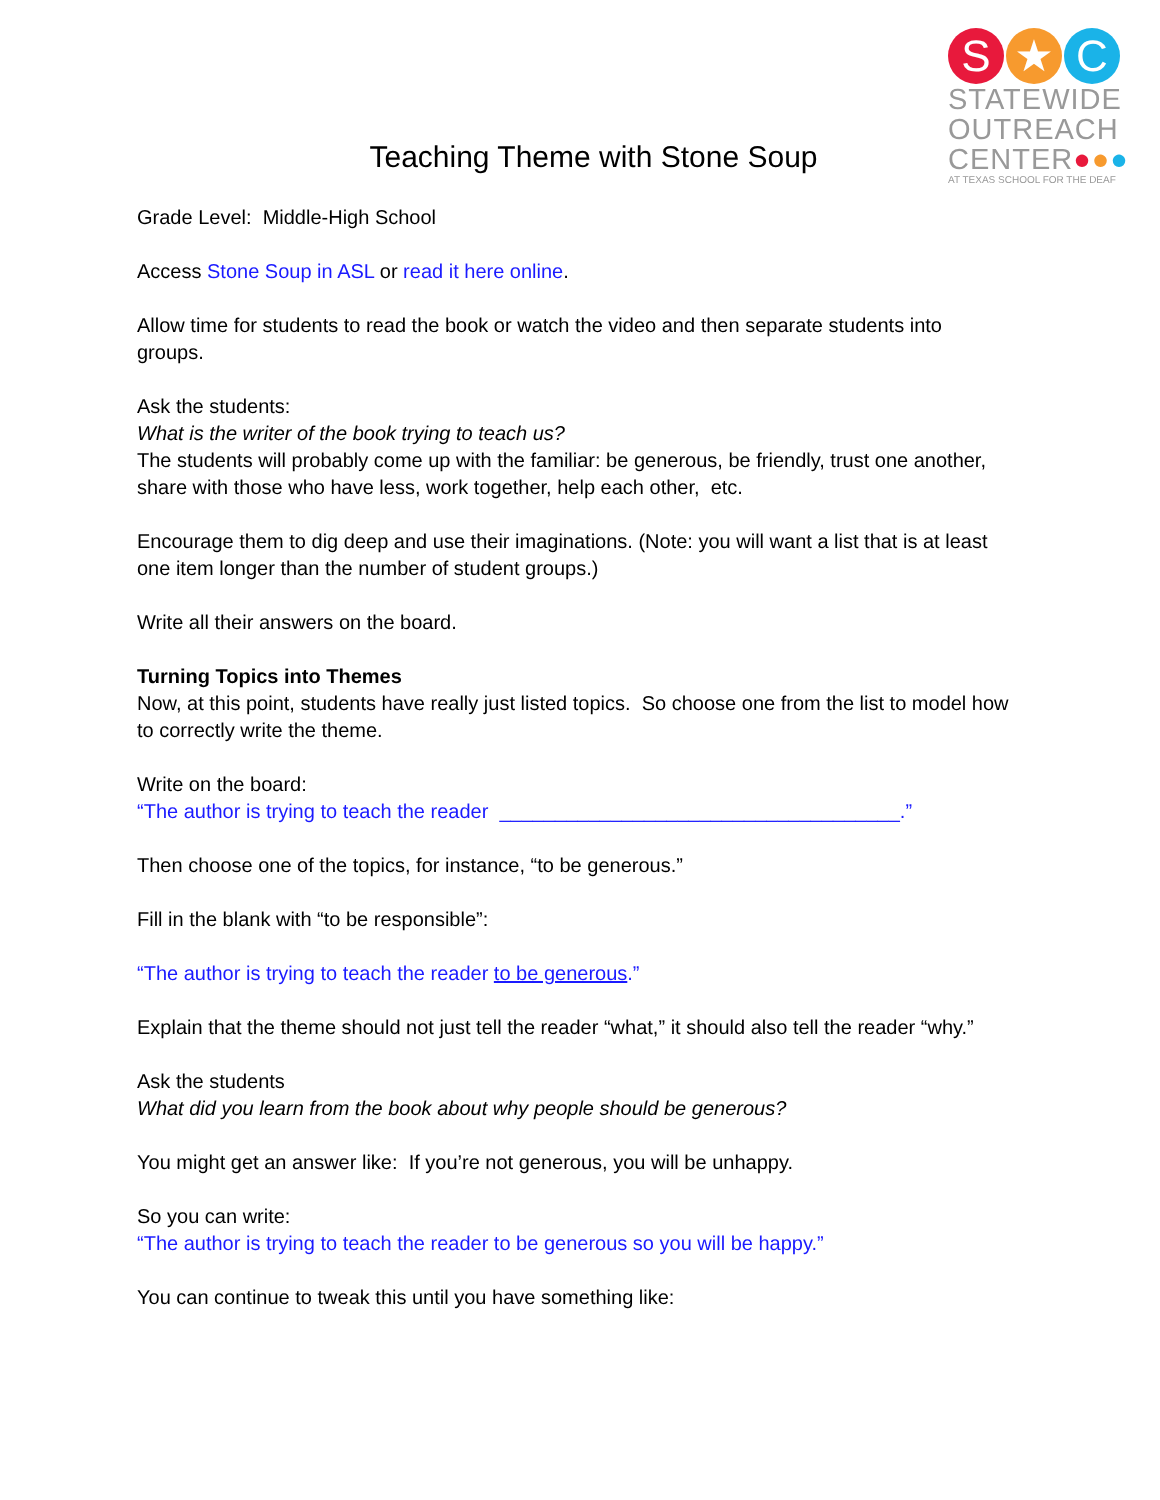S ★ C
STATEWIDE
OUTREACH
CENTER●●●
AT TEXAS SCHOOL FOR THE DEAF
Teaching Theme with Stone Soup
Grade Level: Middle-High School
Access Stone Soup in ASL or read it here online.
Allow time for students to read the book or watch the video and then separate students into groups.
Ask the students:
What is the writer of the book trying to teach us?
The students will probably come up with the familiar: be generous, be friendly, trust one another, share with those who have less, work together, help each other, etc.
Encourage them to dig deep and use their imaginations. (Note: you will want a list that is at least one item longer than the number of student groups.)
Write all their answers on the board.
Turning Topics into Themes
Now, at this point, students have really just listed topics. So choose one from the list to model how to correctly write the theme.
Write on the board:
“The author is trying to teach the reader ____________________________________.”
Then choose one of the topics, for instance, “to be generous.”
Fill in the blank with “to be responsible”:
“The author is trying to teach the reader to be generous.”
Explain that the theme should not just tell the reader “what,” it should also tell the reader “why.”
Ask the students
What did you learn from the book about why people should be generous?
You might get an answer like: If you’re not generous, you will be unhappy.
So you can write:
“The author is trying to teach the reader to be generous so you will be happy.”
You can continue to tweak this until you have something like: